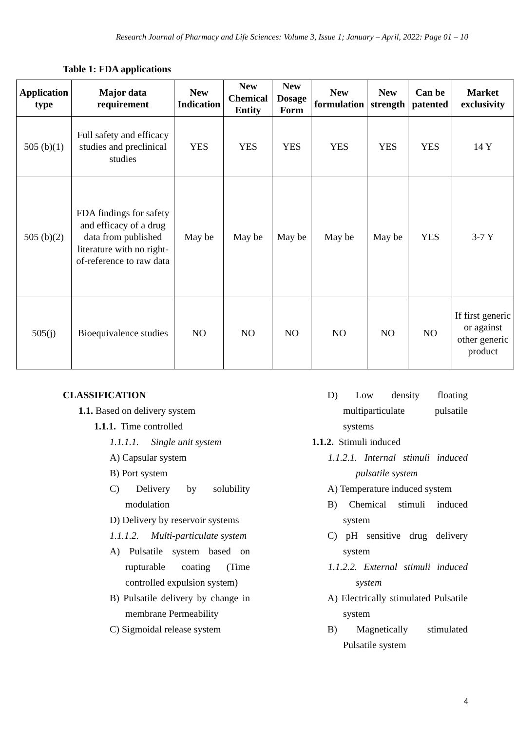Research Journal of Pharmacy and Life Sciences: Volume 3, Issue 1; January – April, 2022: Page 01 – 10
Table 1: FDA applications
| Application type | Major data requirement | New Indication | New Chemical Entity | New Dosage Form | New formulation | New strength | Can be patented | Market exclusivity |
| --- | --- | --- | --- | --- | --- | --- | --- | --- |
| 505 (b)(1) | Full safety and efficacy studies and preclinical studies | YES | YES | YES | YES | YES | YES | 14 Y |
| 505 (b)(2) | FDA findings for safety and efficacy of a drug data from published literature with no right-of-reference to raw data | May be | May be | May be | May be | May be | YES | 3-7 Y |
| 505(j) | Bioequivalence studies | NO | NO | NO | NO | NO | NO | If first generic or against other generic product |
CLASSIFICATION
1.1. Based on delivery system
1.1.1. Time controlled
1.1.1.1. Single unit system
A) Capsular system
B) Port system
C) Delivery by solubility modulation
D) Delivery by reservoir systems
1.1.1.2. Multi-particulate system
A) Pulsatile system based on rupturable coating (Time controlled expulsion system)
B) Pulsatile delivery by change in membrane Permeability
C) Sigmoidal release system
D) Low density floating multiparticulate pulsatile systems
1.1.2. Stimuli induced
1.1.2.1. Internal stimuli induced pulsatile system
A) Temperature induced system
B) Chemical stimuli induced system
C) pH sensitive drug delivery system
1.1.2.2. External stimuli induced system
A) Electrically stimulated Pulsatile system
B) Magnetically stimulated Pulsatile system
4